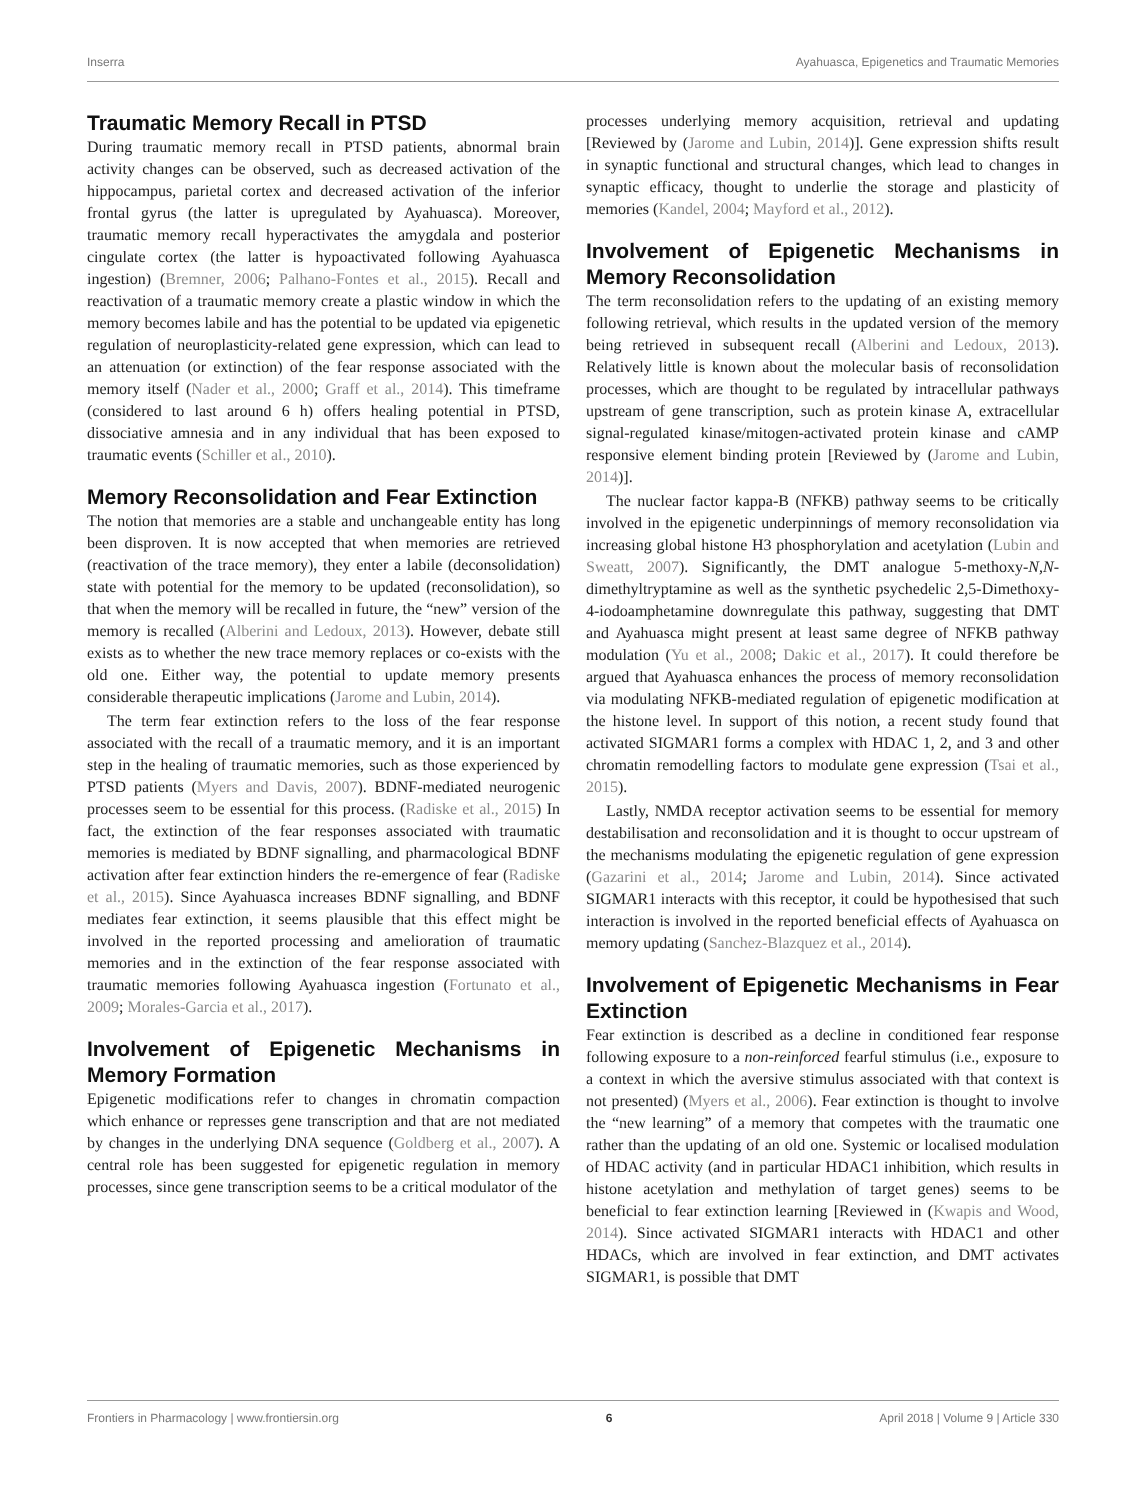Inserra Ayahuasca, Epigenetics and Traumatic Memories
Traumatic Memory Recall in PTSD
During traumatic memory recall in PTSD patients, abnormal brain activity changes can be observed, such as decreased activation of the hippocampus, parietal cortex and decreased activation of the inferior frontal gyrus (the latter is upregulated by Ayahuasca). Moreover, traumatic memory recall hyperactivates the amygdala and posterior cingulate cortex (the latter is hypoactivated following Ayahuasca ingestion) (Bremner, 2006; Palhano-Fontes et al., 2015). Recall and reactivation of a traumatic memory create a plastic window in which the memory becomes labile and has the potential to be updated via epigenetic regulation of neuroplasticity-related gene expression, which can lead to an attenuation (or extinction) of the fear response associated with the memory itself (Nader et al., 2000; Graff et al., 2014). This timeframe (considered to last around 6 h) offers healing potential in PTSD, dissociative amnesia and in any individual that has been exposed to traumatic events (Schiller et al., 2010).
Memory Reconsolidation and Fear Extinction
The notion that memories are a stable and unchangeable entity has long been disproven. It is now accepted that when memories are retrieved (reactivation of the trace memory), they enter a labile (deconsolidation) state with potential for the memory to be updated (reconsolidation), so that when the memory will be recalled in future, the “new” version of the memory is recalled (Alberini and Ledoux, 2013). However, debate still exists as to whether the new trace memory replaces or co-exists with the old one. Either way, the potential to update memory presents considerable therapeutic implications (Jarome and Lubin, 2014).
The term fear extinction refers to the loss of the fear response associated with the recall of a traumatic memory, and it is an important step in the healing of traumatic memories, such as those experienced by PTSD patients (Myers and Davis, 2007). BDNF-mediated neurogenic processes seem to be essential for this process. (Radiske et al., 2015) In fact, the extinction of the fear responses associated with traumatic memories is mediated by BDNF signalling, and pharmacological BDNF activation after fear extinction hinders the re-emergence of fear (Radiske et al., 2015). Since Ayahuasca increases BDNF signalling, and BDNF mediates fear extinction, it seems plausible that this effect might be involved in the reported processing and amelioration of traumatic memories and in the extinction of the fear response associated with traumatic memories following Ayahuasca ingestion (Fortunato et al., 2009; Morales-Garcia et al., 2017).
Involvement of Epigenetic Mechanisms in Memory Formation
Epigenetic modifications refer to changes in chromatin compaction which enhance or represses gene transcription and that are not mediated by changes in the underlying DNA sequence (Goldberg et al., 2007). A central role has been suggested for epigenetic regulation in memory processes, since gene transcription seems to be a critical modulator of the
processes underlying memory acquisition, retrieval and updating [Reviewed by (Jarome and Lubin, 2014)]. Gene expression shifts result in synaptic functional and structural changes, which lead to changes in synaptic efficacy, thought to underlie the storage and plasticity of memories (Kandel, 2004; Mayford et al., 2012).
Involvement of Epigenetic Mechanisms in Memory Reconsolidation
The term reconsolidation refers to the updating of an existing memory following retrieval, which results in the updated version of the memory being retrieved in subsequent recall (Alberini and Ledoux, 2013). Relatively little is known about the molecular basis of reconsolidation processes, which are thought to be regulated by intracellular pathways upstream of gene transcription, such as protein kinase A, extracellular signal-regulated kinase/mitogen-activated protein kinase and cAMP responsive element binding protein [Reviewed by (Jarome and Lubin, 2014)].
The nuclear factor kappa-B (NFKB) pathway seems to be critically involved in the epigenetic underpinnings of memory reconsolidation via increasing global histone H3 phosphorylation and acetylation (Lubin and Sweatt, 2007). Significantly, the DMT analogue 5-methoxy-N,N-dimethyltryptamine as well as the synthetic psychedelic 2,5-Dimethoxy-4-iodoamphetamine downregulate this pathway, suggesting that DMT and Ayahuasca might present at least same degree of NFKB pathway modulation (Yu et al., 2008; Dakic et al., 2017). It could therefore be argued that Ayahuasca enhances the process of memory reconsolidation via modulating NFKB-mediated regulation of epigenetic modification at the histone level. In support of this notion, a recent study found that activated SIGMAR1 forms a complex with HDAC 1, 2, and 3 and other chromatin remodelling factors to modulate gene expression (Tsai et al., 2015).
Lastly, NMDA receptor activation seems to be essential for memory destabilisation and reconsolidation and it is thought to occur upstream of the mechanisms modulating the epigenetic regulation of gene expression (Gazarini et al., 2014; Jarome and Lubin, 2014). Since activated SIGMAR1 interacts with this receptor, it could be hypothesised that such interaction is involved in the reported beneficial effects of Ayahuasca on memory updating (Sanchez-Blazquez et al., 2014).
Involvement of Epigenetic Mechanisms in Fear Extinction
Fear extinction is described as a decline in conditioned fear response following exposure to a non-reinforced fearful stimulus (i.e., exposure to a context in which the aversive stimulus associated with that context is not presented) (Myers et al., 2006). Fear extinction is thought to involve the “new learning” of a memory that competes with the traumatic one rather than the updating of an old one. Systemic or localised modulation of HDAC activity (and in particular HDAC1 inhibition, which results in histone acetylation and methylation of target genes) seems to be beneficial to fear extinction learning [Reviewed in (Kwapis and Wood, 2014). Since activated SIGMAR1 interacts with HDAC1 and other HDACs, which are involved in fear extinction, and DMT activates SIGMAR1, is possible that DMT
Frontiers in Pharmacology | www.frontiersin.org 6 April 2018 | Volume 9 | Article 330